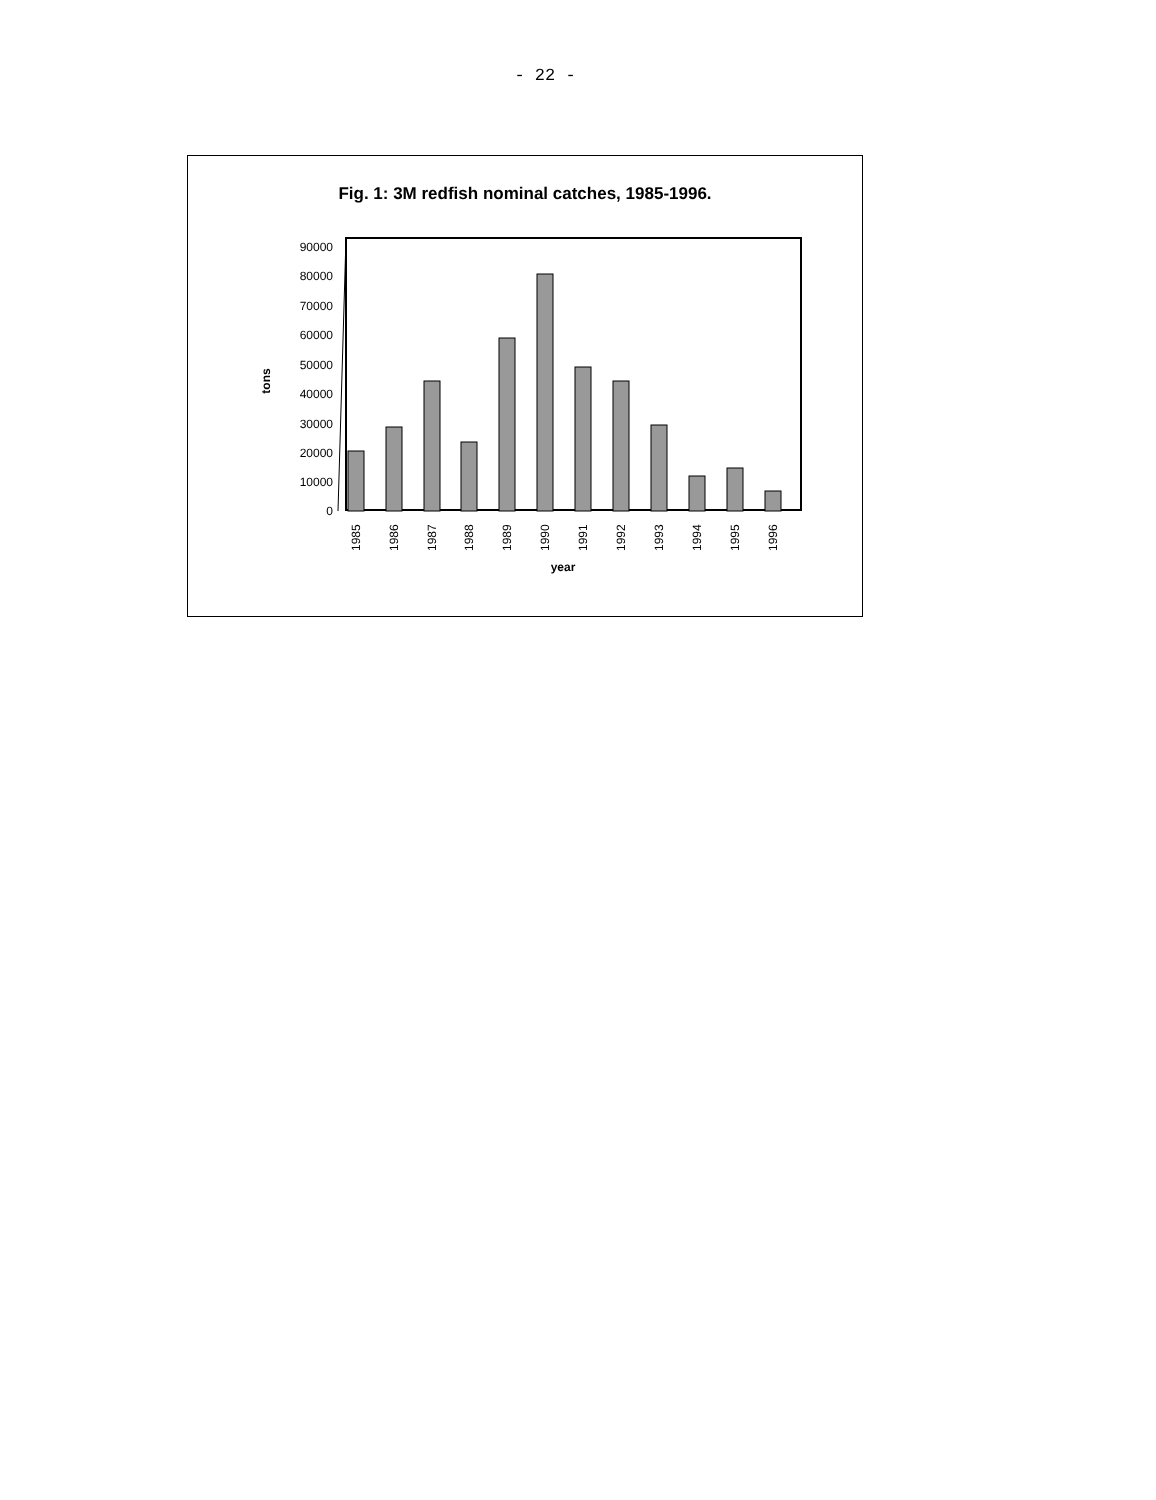- 22 -
Fig. 1: 3M redfish nominal catches, 1985-1996.
90000
80000
70000
60000
50000
40000
30000
20000
10000
0
tons
1985
1986
1987
1988
1989
1990
1991
1992
1993
1994
1995
1996
year